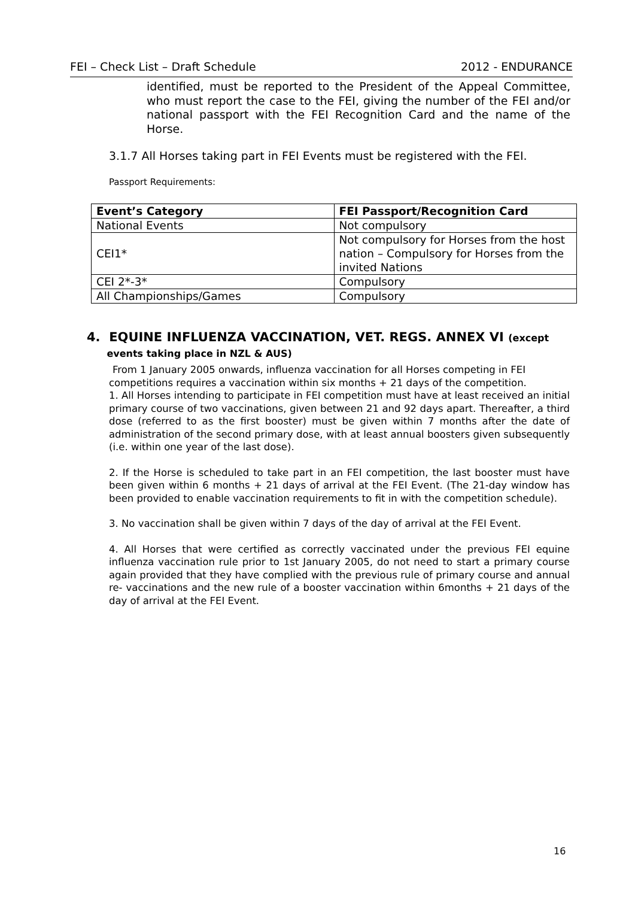FEI – Check List – Draft Schedule 2012 - ENDURANCE
identified, must be reported to the President of the Appeal Committee, who must report the case to the FEI, giving the number of the FEI and/or national passport with the FEI Recognition Card and the name of the Horse.
3.1.7 All Horses taking part in FEI Events must be registered with the FEI.
Passport Requirements:
| Event’s Category | FEI Passport/Recognition Card |
| --- | --- |
| National Events | Not compulsory |
| CEI1* | Not compulsory for Horses from the host nation – Compulsory for Horses from the invited Nations |
| CEI 2*-3* | Compulsory |
| All Championships/Games | Compulsory |
4. EQUINE INFLUENZA VACCINATION, VET. REGS. ANNEX VI (except
events taking place in NZL & AUS)
From 1 January 2005 onwards, influenza vaccination for all Horses competing in FEI
competitions requires a vaccination within six months + 21 days of the competition.
1. All Horses intending to participate in FEI competition must have at least received an initial primary course of two vaccinations, given between 21 and 92 days apart. Thereafter, a third dose (referred to as the first booster) must be given within 7 months after the date of administration of the second primary dose, with at least annual boosters given subsequently (i.e. within one year of the last dose).
2. If the Horse is scheduled to take part in an FEI competition, the last booster must have been given within 6 months + 21 days of arrival at the FEI Event. (The 21-day window has been provided to enable vaccination requirements to fit in with the competition schedule).
3. No vaccination shall be given within 7 days of the day of arrival at the FEI Event.
4. All Horses that were certified as correctly vaccinated under the previous FEI equine influenza vaccination rule prior to 1st January 2005, do not need to start a primary course again provided that they have complied with the previous rule of primary course and annual re- vaccinations and the new rule of a booster vaccination within 6months + 21 days of the day of arrival at the FEI Event.
16